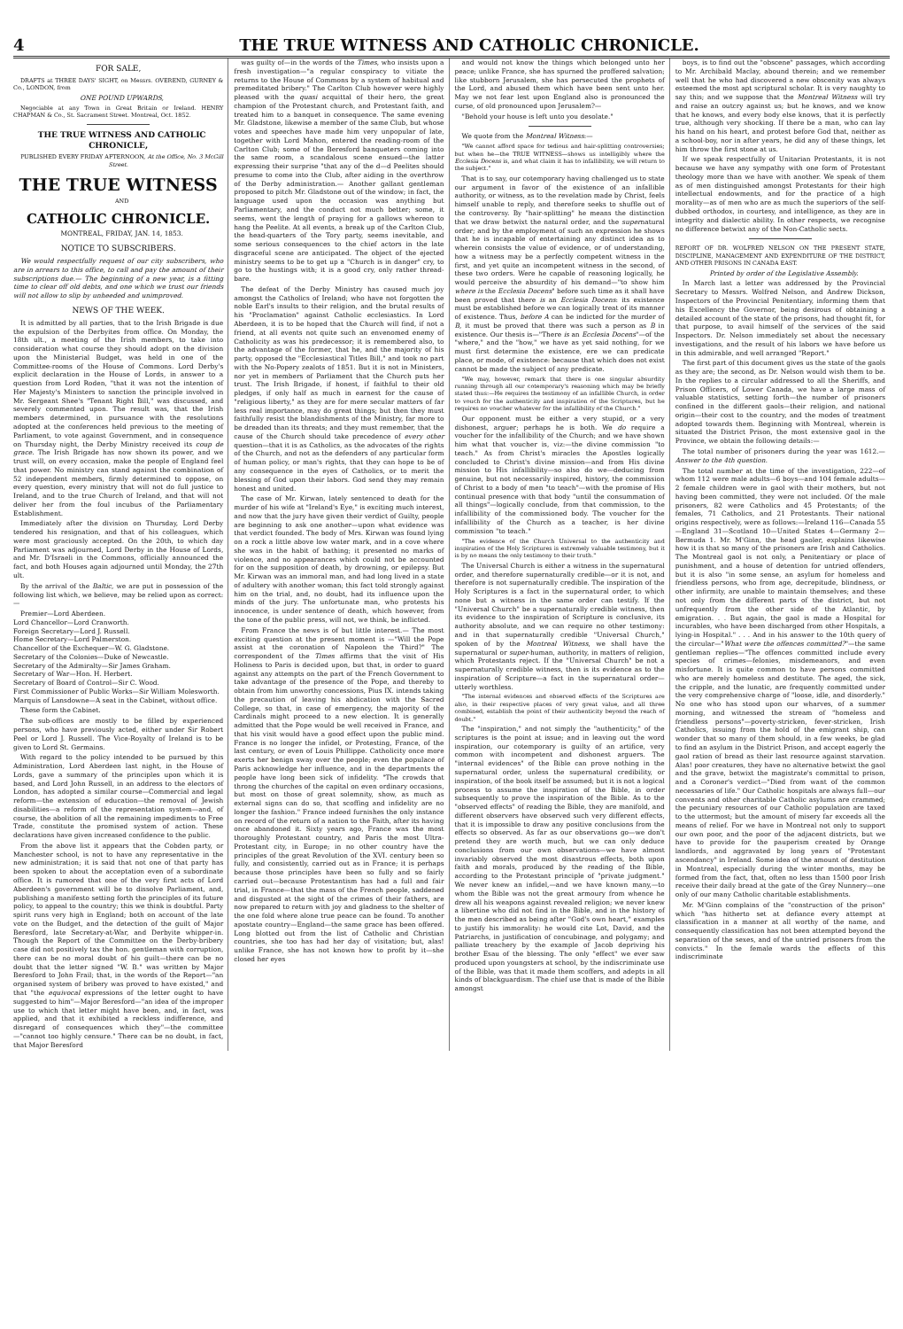4 THE TRUE WITNESS AND CATHOLIC CHRONICLE.
FOR SALE,
DRAFTS at THREE DAYS' SIGHT, on Messrs. OVEREND, GURNEY & Co., LONDON, from
ONE POUND UPWARDS,
Negociable at any Town in Great Britain or Ireland. HENRY CHAPMAN & Co., St. Sacrament Street. Montreal, Oct. 1852.
THE TRUE WITNESS AND CATHOLIC CHRONICLE,
PUBLISHED EVERY FRIDAY AFTERNOON, At the Office, No. 3 McGill Street.
THE TRUE WITNESS
AND
CATHOLIC CHRONICLE.
MONTREAL, FRIDAY, JAN. 14, 1853.
NOTICE TO SUBSCRIBERS.
We would respectfully request of our city subscribers, who are in arrears to this office, to call and pay the amount of their subscriptions due.— The beginning of a new year, is a fitting time to clear off old debts, and one which we trust our friends will not allow to slip by unheeded and unimproved.
NEWS OF THE WEEK.
It is admitted by all parties, that to the Irish Brigade is due the expulsion of the Derbyites from office. On Monday, the 18th ult., a meeting of the Irish members, to take into consideration what course they should adopt on the division upon the Ministerial Budget, was held in one of the Committee-rooms of the House of Commons. Lord Derby's explicit declaration in the House of Lords, in answer to a question from Lord Roden, "that it was not the intention of Her Majesty's Ministers to sanction the principle involved in Mr. Sergeant Shee's "Tenant Right Bill," was discussed, and severely commented upon. The result was, that the Irish members determined, in pursuance with the resolutions adopted at the conferences held previous to the meeting of Parliament, to vote against Government, and in consequence on Thursday night, the Derby Ministry received its coup de grace. The Irish Brigade has now shown its power, and we trust will, on every occasion, make the people of England feel that power. No ministry can stand against the combination of 52 independent members, firmly determined to oppose, on every question, every ministry that will not do full justice to Ireland, and to the true Church of Ireland, and that will not deliver her from the foul incubus of the Parliamentary Establishment.
Immediately after the division on Thursday, Lord Derby tendered his resignation, and that of his colleagues, which were most graciously accepted. On the 20th, to which day Parliament was adjourned, Lord Derby in the House of Lords, and Mr. D'Israeli in the Commons, officially announced the fact, and both Houses again adjourned until Monday, the 27th ult.
By the arrival of the Baltic, we are put in possession of the following list which, we believe, may be relied upon as correct:—
Premier—Lord Aberdeen.
Lord Chancellor—Lord Cranworth.
Foreign Secretary—Lord J. Russell.
Home Secretary—Lord Palmerston.
Chancellor of the Exchequer—W. G. Gladstone.
Secretary of the Colonies—Duke of Newcastle.
Secretary of the Admiralty—Sir James Graham.
Secretary of War—Hon. H. Herbert.
Secretary of Board of Control—Sir C. Wood.
First Commissioner of Public Works—Sir William Molesworth.
Marquis of Lansdowne—A seat in the Cabinet, without office.
These form the Cabinet.
The sub-offices are mostly to be filled by experienced persons, who have previously acted, either under Sir Robert Peel or Lord J. Russell. The Vice-Royalty of Ireland is to be given to Lord St. Germains.
With regard to the policy intended to be pursued by this Administration, Lord Aberdeen last night, in the House of Lords, gave a summary of the principles upon which it is based, and Lord John Russell, in an address to the electors of London, has adopted a similar course—Commercial and legal reform—the extension of education—the removal of Jewish disabilities—a reform of the representation system—and, of course, the abolition of all the remaining impediments to Free Trade, constitute the promised system of action. These declarations have given increased confidence to the public.
From the above list it appears that the Cobden party, or Manchester school, is not to have any representative in the new administration; it is said that not one of that party has been spoken to about the acceptation even of a subordinate office. It is rumored that one of the very first acts of Lord Aberdeen's government will be to dissolve Parliament, and, publishing a manifesto setting forth the principles of its future policy, to appeal to the country; this we think is doubtful. Party spirit runs very high in England; both on account of the late vote on the Budget, and the detection of the guilt of Major Beresford, late Secretary-at-War, and Derbyite whipper-in. Though the Report of the Committee on the Derby-bribery case did not positively tax the hon. gentleman with corruption, there can be no moral doubt of his guilt—there can be no doubt that the letter signed "W. B." was written by Major Beresford to John Frail; that, in the words of the Report—"an organised system of bribery was proved to have existed," and that "the equivocal expressions of the letter ought to have suggested to him"—Major Beresford—"an idea of the improper use to which that letter might have been, and, in fact, was applied, and that it exhibited a reckless indifference, and disregard of consequences which they"—the committee—"cannot too highly censure." There can be no doubt, in fact, that Major Beresford
was guilty of—in the words of the Times, who insists upon a fresh investigation—"a regular conspiracy to vitiate the returns to the House of Commons by a system of habitual and premeditated bribery." The Carlton Club however were highly pleased with the quasi acquittal of their hero, the great champion of the Protestant church, and Protestant faith, and treated him to a banquet in consequence. The same evening Mr. Gladstone, likewise a member of the same Club, but whose votes and speeches have made him very unpopular of late, together with Lord Mahon, entered the reading-room of the Carlton Club; some of the Beresford banqueters coming into the same room, a scandalous scene ensued—the latter expressing their surprise "that any of the d—d Peelites should presume to come into the Club, after aiding in the overthrow of the Derby administration.— Another gallant gentleman proposed to pitch Mr. Gladstone out of the window; in fact, the language used upon the occasion was anything but Parliamentary, and the conduct not much better; some, it seems, went the length of praying for a gallows whereon to hang the Peelite. At all events, a break up of the Carlton Club, the head-quarters of the Tory party, seems inevitable, and some serious consequences to the chief actors in the late disgraceful scene are anticipated. The object of the ejected ministry seems to be to get up a "Church is in danger" cry, to go to the hustings with; it is a good cry, only rather thread-bare.
The defeat of the Derby Ministry has caused much joy amongst the Catholics of Ireland; who have not forgotten the noble Earl's insults to their religion, and the brutal results of his "Proclamation" against Catholic ecclesiastics. In Lord Aberdeen, it is to be hoped that the Church will find, if not a friend, at all events not quite such an envenomed enemy of Catholicity as was his predecessor; it is remembered also, to the advantage of the former, that he, and the majority of his party, opposed the "Ecclesiastical Titles Bill," and took no part with the No-Popery zealots of 1851. But it is not in Ministers, nor yet in members of Parliament that the Church puts her trust. The Irish Brigade, if honest, if faithful to their old pledges, if only half as much in earnest for the cause of "religious liberty," as they are for mere secular matters of far less real importance, may do great things; but then they must faithfully resist the blandishments of the Ministry, far more to be dreaded than its threats; and they must remember, that the cause of the Church should take precedence of every other question—that it is as Catholics, as the advocates of the rights of the Church, and not as the defenders of any particular form of human policy, or man's rights, that they can hope to be of any consequence in the eyes of Catholics, or to merit the blessing of God upon their labors. God send they may remain honest and united.
The case of Mr. Kirwan, lately sentenced to death for the murder of his wife at "Ireland's Eye," is exciting much interest, and now that the jury have given their verdict of Guilty, people are beginning to ask one another—upon what evidence was that verdict founded. The body of Mrs. Kirwan was found lying on a rock a little above low water mark, and in a cove where she was in the habit of bathing; it presented no marks of violence, and no appearances which could not be accounted for on the supposition of death, by drowning, or epilepsy. But Mr. Kirwan was an immoral man, and had long lived in a state of adultery with another woman; this fact told strongly against him on the trial, and, no doubt, had its influence upon the minds of the jury. The unfortunate man, who protests his innocence, is under sentence of death, which however, from the tone of the public press, will not, we think, be inflicted.
From France the news is of but little interest.— The most exciting question at the present moment is —"Will the Pope assist at the coronation of Napoleon the Third?" The correspondent of the Times affirms that the visit of His Holiness to Paris is decided upon, but that, in order to guard against any attempts on the part of the French Government to take advantage of the presence of the Pope, and thereby to obtain from him unworthy concessions, Pius IX. intends taking the precaution of leaving his abdication with the Sacred College, so that, in case of emergency, the majority of the Cardinals might proceed to a new election. It is generally admitted that the Pope would be well received in France, and that his visit would have a good effect upon the public mind. France is no longer the infidel, or Protesting, France, of the last century, or even of Louis Phillippe. Catholicity once more exerts her benign sway over the people; even the populace of Paris acknowledge her influence, and in the departments the people have long been sick of infidelity. "The crowds that throng the churches of the capital on even ordinary occasions, but most on those of great solemnity, show, as much as external signs can do so, that scoffing and infidelity are no longer the fashion." France indeed furnishes the only instance on record of the return of a nation to the Faith, after its having once abandoned it. Sixty years ago, France was the most thoroughly Protestant country, and Paris the most Ultra-Protestant city, in Europe; in no other country have the principles of the great Revolution of the XVI. century been so fully, and consistently, carried out as in France; it is perhaps because those principles have been so fully and so fairly carried out—because Protestantism has had a full and fair trial, in France—that the mass of the French people, saddened and disgusted at the sight of the crimes of their fathers, are now prepared to return with joy and gladness to the shelter of the one fold where alone true peace can be found. To another apostate country—England—the same grace has been offered. Long blotted out from the list of Catholic and Christian countries, she too has had her day of visitation; but, alas! unlike France, she has not known how to profit by it—she closed her eyes
and would not know the things which belonged unto her peace; unlike France, she has spurned the proffered salvation; like stubborn Jerusalem, she has persecuted the prophets of the Lord, and abused them which have been sent unto her. May we not fear lest upon England also is pronounced the curse, of old pronounced upon Jerusalem?—
"Behold your house is left unto you desolate."
We quote from the Montreal Witness:—
"We cannot afford space for tedious and hair-splitting controversies; but when he—the TRUE WITNESS—shows us intelligibly where the Ecclesia Docens is, and what claim it has to infallibility, we will return to the subject."
That is to say, our cotemporary having challenged us to state our argument in favor of the existence of an infallible authority, or witness, as to the revelation made by Christ, feels himself unable to reply, and therefore seeks to shuffle out of the controversy. By "hair-splitting" he means the distinction that we draw betwixt the natural order, and the supernatural order; and by the employment of such an expression he shows that he is incapable of entertaining any distinct idea as to wherein consists the value of evidence, or of understanding, how a witness may be a perfectly competent witness in the first, and yet quite an incompetent witness in the second, of these two orders. Were he capable of reasoning logically, he would perceive the absurdity of his demand—"to show him where is the Ecclesia Docens" before such time as it shall have been proved that there is an Ecclesia Docens: its existence must be established before we can logically treat of its manner of existence. Thus, before A can be indicted for the murder of B, it must be proved that there was such a person as B in existence. Our thesis is—"There is an Ecclesia Docens"—of the "where," and the "how," we have as yet said nothing, for we must first determine the existence, ere we can predicate place, or mode, of existence: because that which does not exist cannot be made the subject of any predicate.
"We may, however, remark that there is one singular absurdity running through all our cotemporary's reasoning which may be briefly stated thus:—He requires the testimony of an infallible Church, in order to vouch for the authenticity and inspiration of the Scriptures, but he requires no voucher whatever for the infallibility of the Church."
Our opponent must be either a very stupid, or a very dishonest, arguer; perhaps he is both. We do require a voucher for the infallibility of the Church; and we have shown him what that voucher is, viz:—the divine commission "to teach." As from Christ's miracles the Apostles logically concluded to Christ's divine mission—and from His divine mission to His infallibility—so also do we—deducing from genuine, but not necessarily inspired, history, the commission of Christ to a body of men "to teach"—with the promise of His continual presence with that body "until the consummation of all things"—logically conclude, from that commission, to the infallibility of the commissioned body. The voucher for the infallibility of the Church as a teacher, is her divine commission "to teach."
"The evidence of the Church Universal to the authenticity and inspiration of the Holy Scriptures is extremely valuable testimony, but it is by no means the only testimony to their truth."
The Universal Church is either a witness in the supernatural order, and therefore supernaturally credible—or it is not, and therefore is not supernaturally credible. The inspiration of the Holy Scriptures is a fact in the supernatural order, to which none but a witness in the same order can testify. If the "Universal Church" be a supernaturally credible witness, then its evidence to the inspiration of Scripture is conclusive, its authority absolute, and we can require no other testimony: and in that supernaturally credible "Universal Church," spoken of by the Montreal Witness, we shall have the supernatural or super-human, authority, in matters of religion, which Protestants reject. If the "Universal Church" be not a supernaturally credible witness, then is its evidence as to the inspiration of Scripture—a fact in the supernatural order—utterly worthless.
"The internal evidences and observed effects of the Scriptures are also, in their respective places of very great value, and all three combined, establish the point of their authenticity beyond the reach of doubt."
The "inspiration," and not simply the "authenticity," of the scriptures is the point at issue; and in leaving out the word inspiration, our cotemporary is guilty of an artifice, very common with incompetent and dishonest arguers. The "internal evidences" of the Bible can prove nothing in the supernatural order, unless the supernatural credibility, or inspiration, of the book itself be assumed; but it is not a logical process to assume the inspiration of the Bible, in order subsequently to prove the inspiration of the Bible. As to the "observed effects" of reading the Bible, they are manifold, and different observers have observed such very different effects, that it is impossible to draw any positive conclusions from the effects so observed. As far as our observations go—we don't pretend they are worth much, but we can only deduce conclusions from our own observations—we have almost invariably observed the most disastrous effects, both upon faith and morals, produced by the reading of the Bible, according to the Protestant principle of "private judgment." We never knew an infidel,—and we have known many,—to whom the Bible was not the great armoury from whence he drew all his weapons against revealed religion; we never knew a libertine who did not find in the Bible, and in the history of the men described as being after "God's own heart," examples to justify his immorality: he would cite Lot, David, and the Patriarchs, in justification of concubinage, and polygamy; and palliate treachery by the example of Jacob depriving his brother Esau of the blessing. The only "effect" we ever saw produced upon youngsters at school, by the indiscriminate use of the Bible, was that it made them scoffers, and adepts in all kinds of blackguardism. The chief use that is made of the Bible amongst
boys, is to find out the "obscene" passages, which according to Mr. Archibald Maclay, abound therein; and we remember well that he who had discovered a new obscenity was always esteemed the most apt scriptural scholar. It is very naughty to say this; and we suppose that the Montreal Witness will try and raise an outcry against us; but he knows, and we know that he knows, and every body else knows, that it is perfectly true, although very shocking. If there be a man, who can lay his hand on his heart, and protest before God that, neither as a school-boy, nor in after years, he did any of these things, let him throw the first stone at us.
If we speak respectfully of Unitarian Protestants, it is not because we have any sympathy with one form of Protestant theology more than we have with another. We speak of them as of men distinguished amongst Protestants for their high intellectual endowments, and for the practice of a high morality—as of men who are as much the superiors of the self-dubbed orthodox, in courtesy, and intelligence, as they are in integrity and dialectic ability. In other respects, we recognise no difference betwixt any of the Non-Catholic sects.
REPORT OF DR. WOLFRED NELSON ON THE PRESENT STATE, DISCIPLINE, MANAGEMENT AND EXPENDITURE OF THE DISTRICT, AND OTHER PRISONS IN CANADA EAST.
Printed by order of the Legislative Assembly.
In March last a letter was addressed by the Provincial Secretary to Messrs. Wolfred Nelson, and Andrew Dickson, Inspectors of the Provincial Penitentiary, informing them that his Excellency the Governor, being desirous of obtaining a detailed account of the state of the prisons, had thought fit, for that purpose, to avail himself of the services of the said Inspectors. Dr. Nelson immediately set about the necessary investigations, and the result of his labors we have before us in this admirable, and well arranged "Report."
The first part of this document gives us the state of the gaols as they are; the second, as Dr. Nelson would wish them to be. In the replies to a circular addressed to all the Sheriffs, and Prison Officers, of Lower Canada, we have a large mass of valuable statistics, setting forth—the number of prisoners confined in the different gaols—their religion, and national origin—their cost to the country, and the modes of treatment adopted towards them. Beginning with Montreal, wherein is situated the District Prison, the most extensive gaol in the Province, we obtain the following details:—
The total number of prisoners during the year was 1612.—Answer to the 4th question.
The total number at the time of the investigation, 222—of whom 112 were male adults—6 boys—and 104 female adults—2 female children were in gaol with their mothers, but not having been committed, they were not included. Of the male prisoners, 82 were Catholics and 45 Protestants; of the females, 71 Catholics, and 21 Protestants. Their national origins respectively, were as follows:—Ireland 116—Canada 55—England 31—Scotland 10—United States 4—Germany 2—Bermuda 1. Mr. M'Ginn, the head gaoler, explains likewise how it is that so many of the prisoners are Irish and Catholics. The Montreal gaol is not only, a Penitentiary or place of punishment, and a house of detention for untried offenders, but it is also "in some sense, an asylum for homeless and friendless persons, who from age, decrepitude, blindness, or other infirmity, are unable to maintain themselves; and these not only from the different parts of the district, but not unfrequently from the other side of the Atlantic, by emigration. . . But again, the gaol is made a Hospital for incurables, who have been discharged from other Hospitals, a lying-in Hospital." . . . And in his answer to the 10th query of the circular—"What were the offences committed?"—the same gentleman replies—"The offences committed include every species of crimes—felonies, misdemeanors, and even misfortune. It is quite common to have persons committed who are merely homeless and destitute. The aged, the sick, the cripple, and the lunatic, are frequently committed under the very comprehensive charge of "loose, idle, and disorderly." No one who has stood upon our wharves, of a summer morning, and witnessed the stream of "homeless and friendless persons"—poverty-stricken, fever-stricken, Irish Catholics, issuing from the hold of the emigrant ship, can wonder that so many of them should, in a few weeks, be glad to find an asylum in the District Prison, and accept eagerly the gaol ration of bread as their last resource against starvation. Alas! poor creatures, they have no alternative betwixt the gaol and the grave, betwixt the magistrate's committal to prison, and a Coroner's verdict—"Died from want of the common necessaries of life." Our Catholic hospitals are always full—our convents and other charitable Catholic asylums are crammed; the pecuniary resources of our Catholic population are taxed to the uttermost; but the amount of misery far exceeds all the means of relief. For we have in Montreal not only to support our own poor, and the poor of the adjacent districts, but we have to provide for the pauperism created by Orange landlords, and aggravated by long years of "Protestant ascendancy" in Ireland. Some idea of the amount of destitution in Montreal, especially during the winter months, may be formed from the fact, that, often no less than 1500 poor Irish receive their daily bread at the gate of the Grey Nunnery—one only of our many Catholic charitable establishments.
Mr. M'Ginn complains of the "construction of the prison" which "has hitherto set at defiance every attempt at classification in a manner at all worthy of the name, and consequently classification has not been attempted beyond the separation of the sexes, and of the untried prisoners from the convicts." In the female wards the effects of this indiscriminate